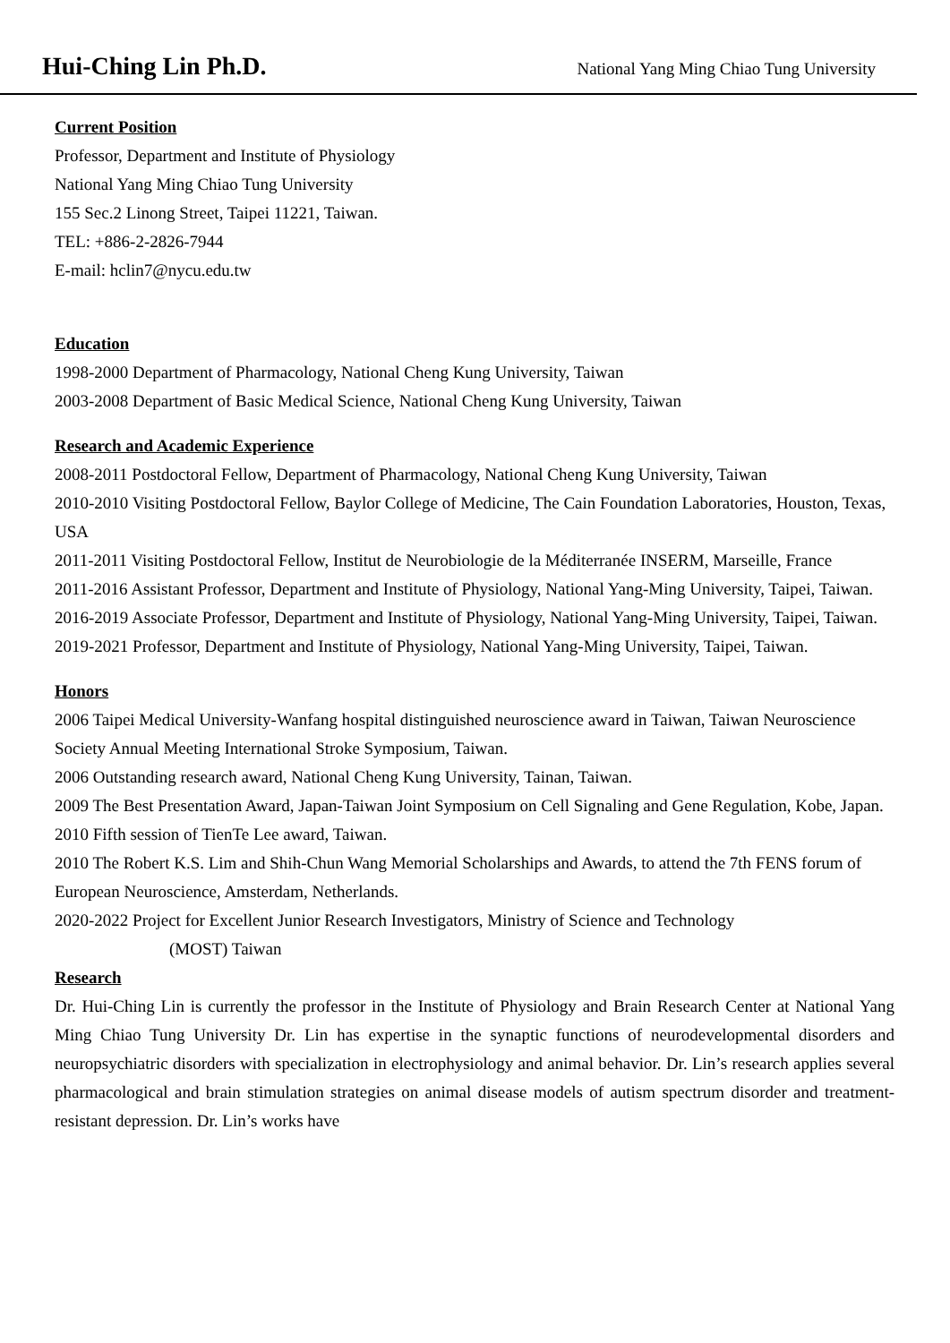Hui-Ching Lin Ph.D.
National Yang Ming Chiao Tung University
Current Position
Professor, Department and Institute of Physiology
National Yang Ming Chiao Tung University
155 Sec.2 Linong Street, Taipei 11221, Taiwan.
TEL: +886-2-2826-7944
E-mail: hclin7@nycu.edu.tw
Education
1998-2000 Department of Pharmacology, National Cheng Kung University, Taiwan
2003-2008 Department of Basic Medical Science, National Cheng Kung University, Taiwan
Research and Academic Experience
2008-2011 Postdoctoral Fellow, Department of Pharmacology, National Cheng Kung University, Taiwan
2010-2010 Visiting Postdoctoral Fellow, Baylor College of Medicine, The Cain Foundation Laboratories, Houston, Texas, USA
2011-2011 Visiting Postdoctoral Fellow, Institut de Neurobiologie de la Méditerranée INSERM, Marseille, France
2011-2016 Assistant Professor, Department and Institute of Physiology, National Yang-Ming University, Taipei, Taiwan.
2016-2019 Associate Professor, Department and Institute of Physiology, National Yang-Ming University, Taipei, Taiwan.
2019-2021 Professor, Department and Institute of Physiology, National Yang-Ming University, Taipei, Taiwan.
Honors
2006 Taipei Medical University-Wanfang hospital distinguished neuroscience award in Taiwan, Taiwan Neuroscience Society Annual Meeting International Stroke Symposium, Taiwan.
2006 Outstanding research award, National Cheng Kung University, Tainan, Taiwan.
2009 The Best Presentation Award, Japan-Taiwan Joint Symposium on Cell Signaling and Gene Regulation, Kobe, Japan.
2010 Fifth session of TienTe Lee award, Taiwan.
2010 The Robert K.S. Lim and Shih-Chun Wang Memorial Scholarships and Awards, to attend the 7th FENS forum of European Neuroscience, Amsterdam, Netherlands.
2020-2022 Project for Excellent Junior Research Investigators, Ministry of Science and Technology
(MOST) Taiwan
Research
Dr. Hui-Ching Lin is currently the professor in the Institute of Physiology and Brain Research Center at National Yang Ming Chiao Tung University Dr. Lin has expertise in the synaptic functions of neurodevelopmental disorders and neuropsychiatric disorders with specialization in electrophysiology and animal behavior. Dr. Lin’s research applies several pharmacological and brain stimulation strategies on animal disease models of autism spectrum disorder and treatment-resistant depression. Dr. Lin’s works have